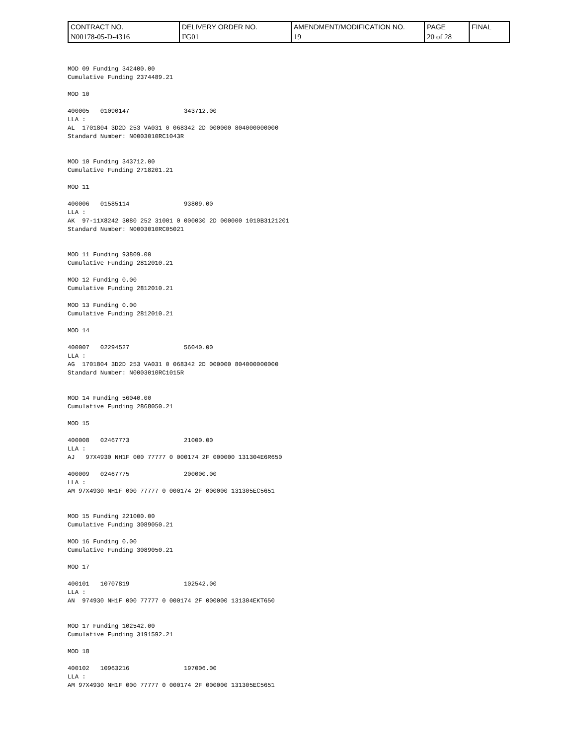| CONTRACT NO. | DELIVERY ORDER NO. | AMENDMENT/MODIFICATION NO. | PAGE | FINAL |
| N00178-05-D-4316 | FG01 | 19 | 20 of 28 | |
MOD 09 Funding 342400.00
Cumulative Funding 2374489.21

MOD 10

400005   01090147               343712.00
LLA :
AL  1701804 3D2D 253 VA031 0 068342 2D 000000 804000000000
Standard Number: N0003010RC1043R


MOD 10 Funding 343712.00
Cumulative Funding 2718201.21

MOD 11

400006   01585114               93809.00
LLA :
AK  97-11X8242 3080 252 31001 0 000030 2D 000000 1010B3121201
Standard Number: N0003010RC05021


MOD 11 Funding 93809.00
Cumulative Funding 2812010.21

MOD 12 Funding 0.00
Cumulative Funding 2812010.21

MOD 13 Funding 0.00
Cumulative Funding 2812010.21

MOD 14

400007   02294527               56040.00
LLA :
AG  1701804 3D2D 253 VA031 0 068342 2D 000000 804000000000
Standard Number: N0003010RC1015R


MOD 14 Funding 56040.00
Cumulative Funding 2868050.21

MOD 15

400008   02467773               21000.00
LLA :
AJ   97X4930 NH1F 000 77777 0 000174 2F 000000 131304E6R650

400009   02467775               200000.00
LLA :
AM 97X4930 NH1F 000 77777 0 000174 2F 000000 131305EC5651


MOD 15 Funding 221000.00
Cumulative Funding 3089050.21

MOD 16 Funding 0.00
Cumulative Funding 3089050.21

MOD 17

400101   10707819               102542.00
LLA :
AN  974930 NH1F 000 77777 0 000174 2F 000000 131304EKT650


MOD 17 Funding 102542.00
Cumulative Funding 3191592.21

MOD 18

400102   10963216               197006.00
LLA :
AM 97X4930 NH1F 000 77777 0 000174 2F 000000 131305EC5651